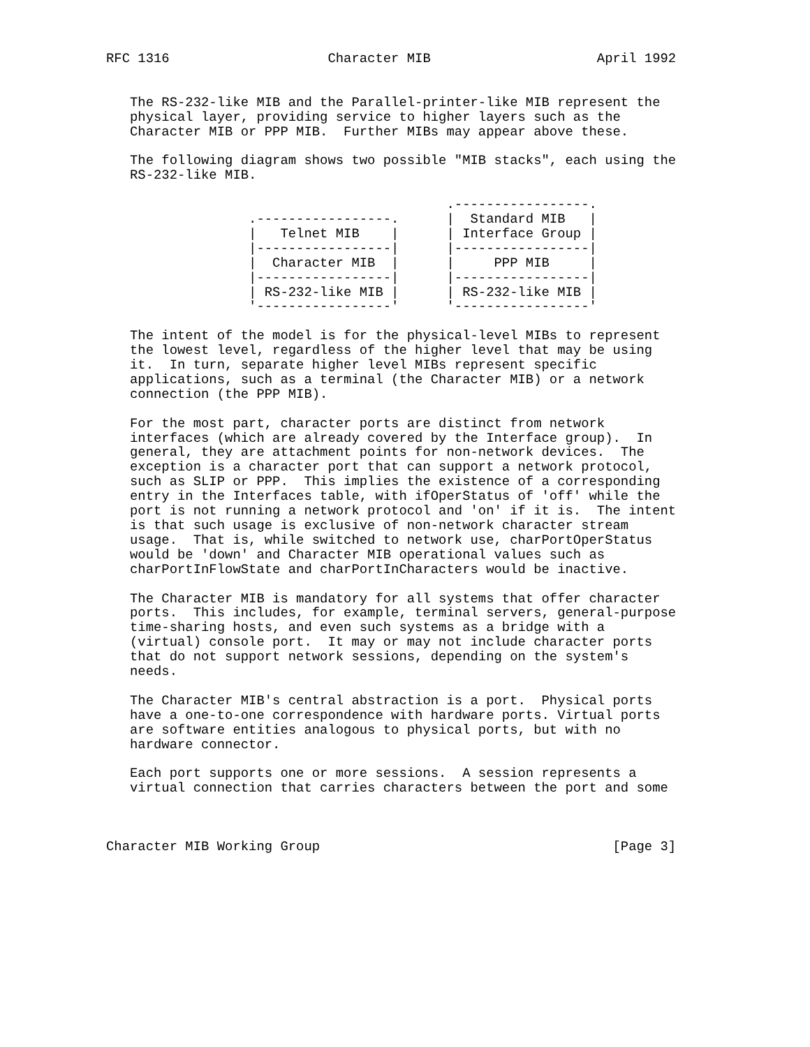RFC 1316                    Character MIB                     April 1992


   The RS-232-like MIB and the Parallel-printer-like MIB represent the
   physical layer, providing service to higher layers such as the
   Character MIB or PPP MIB.  Further MIBs may appear above these.

   The following diagram shows two possible "MIB stacks", each using the
   RS-232-like MIB.

                                           .-----------------.
                  .-----------------.      |  Standard MIB   |
                  |   Telnet MIB    |      | Interface Group |
                  |-----------------|      |-----------------|
                  |  Character MIB  |      |     PPP MIB     |
                  |-----------------|      |-----------------|
                  | RS-232-like MIB |      | RS-232-like MIB |
                  '-----------------'      '-----------------'

   The intent of the model is for the physical-level MIBs to represent
   the lowest level, regardless of the higher level that may be using
   it.  In turn, separate higher level MIBs represent specific
   applications, such as a terminal (the Character MIB) or a network
   connection (the PPP MIB).

   For the most part, character ports are distinct from network
   interfaces (which are already covered by the Interface group).  In
   general, they are attachment points for non-network devices.  The
   exception is a character port that can support a network protocol,
   such as SLIP or PPP.  This implies the existence of a corresponding
   entry in the Interfaces table, with ifOperStatus of 'off' while the
   port is not running a network protocol and 'on' if it is.  The intent
   is that such usage is exclusive of non-network character stream
   usage.  That is, while switched to network use, charPortOperStatus
   would be 'down' and Character MIB operational values such as
   charPortInFlowState and charPortInCharacters would be inactive.

   The Character MIB is mandatory for all systems that offer character
   ports.  This includes, for example, terminal servers, general-purpose
   time-sharing hosts, and even such systems as a bridge with a
   (virtual) console port.  It may or may not include character ports
   that do not support network sessions, depending on the system's
   needs.

   The Character MIB's central abstraction is a port.  Physical ports
   have a one-to-one correspondence with hardware ports. Virtual ports
   are software entities analogous to physical ports, but with no
   hardware connector.

   Each port supports one or more sessions.  A session represents a
   virtual connection that carries characters between the port and some



Character MIB Working Group                                     [Page 3]